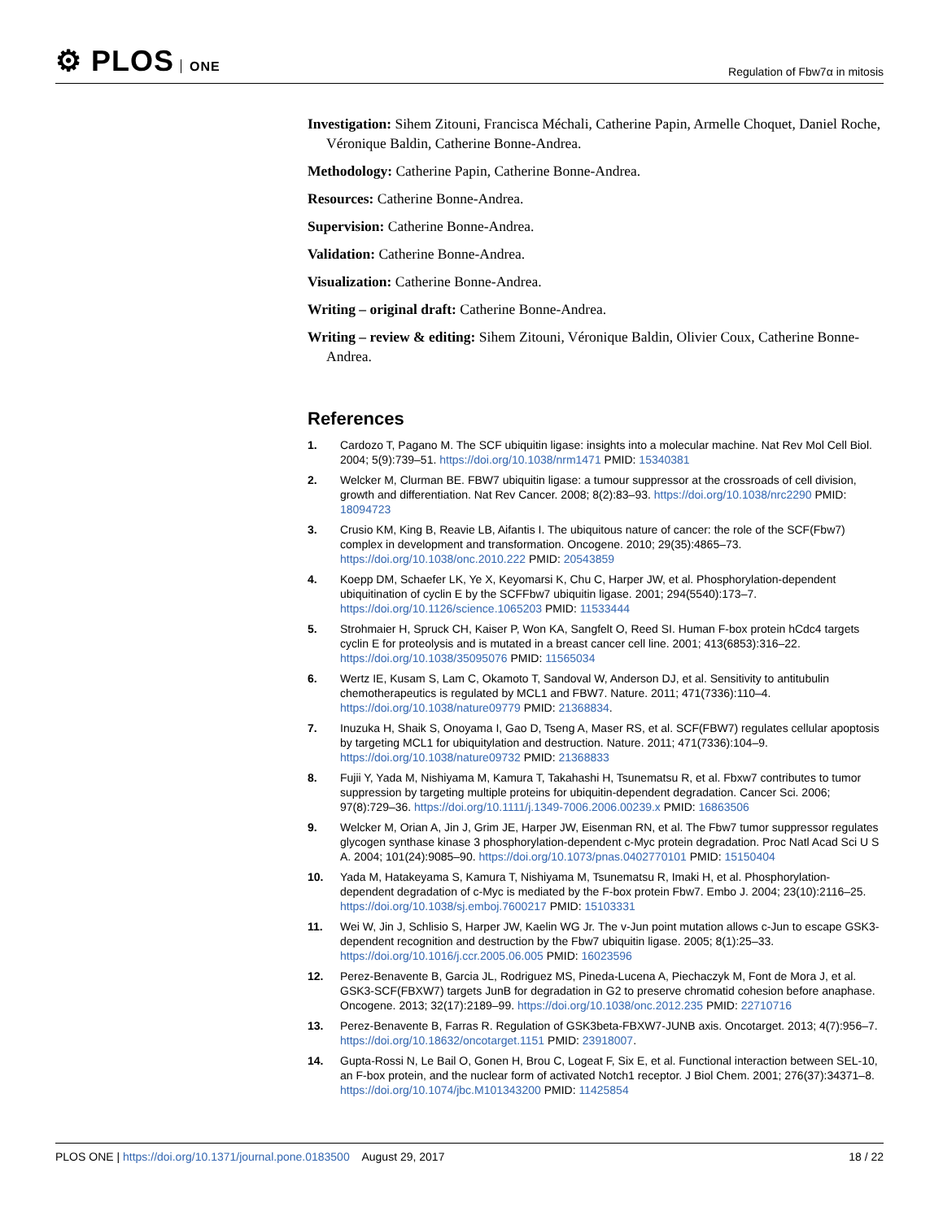⚙ PLOS ONE
Regulation of Fbw7α in mitosis
Investigation: Sihem Zitouni, Francisca Méchali, Catherine Papin, Armelle Choquet, Daniel Roche, Véronique Baldin, Catherine Bonne-Andrea.
Methodology: Catherine Papin, Catherine Bonne-Andrea.
Resources: Catherine Bonne-Andrea.
Supervision: Catherine Bonne-Andrea.
Validation: Catherine Bonne-Andrea.
Visualization: Catherine Bonne-Andrea.
Writing – original draft: Catherine Bonne-Andrea.
Writing – review & editing: Sihem Zitouni, Véronique Baldin, Olivier Coux, Catherine Bonne-Andrea.
References
1. Cardozo T, Pagano M. The SCF ubiquitin ligase: insights into a molecular machine. Nat Rev Mol Cell Biol. 2004; 5(9):739–51. https://doi.org/10.1038/nrm1471 PMID: 15340381
2. Welcker M, Clurman BE. FBW7 ubiquitin ligase: a tumour suppressor at the crossroads of cell division, growth and differentiation. Nat Rev Cancer. 2008; 8(2):83–93. https://doi.org/10.1038/nrc2290 PMID: 18094723
3. Crusio KM, King B, Reavie LB, Aifantis I. The ubiquitous nature of cancer: the role of the SCF(Fbw7) complex in development and transformation. Oncogene. 2010; 29(35):4865–73. https://doi.org/10.1038/onc.2010.222 PMID: 20543859
4. Koepp DM, Schaefer LK, Ye X, Keyomarsi K, Chu C, Harper JW, et al. Phosphorylation-dependent ubiquitination of cyclin E by the SCFFbw7 ubiquitin ligase. 2001; 294(5540):173–7. https://doi.org/10.1126/science.1065203 PMID: 11533444
5. Strohmaier H, Spruck CH, Kaiser P, Won KA, Sangfelt O, Reed SI. Human F-box protein hCdc4 targets cyclin E for proteolysis and is mutated in a breast cancer cell line. 2001; 413(6853):316–22. https://doi.org/10.1038/35095076 PMID: 11565034
6. Wertz IE, Kusam S, Lam C, Okamoto T, Sandoval W, Anderson DJ, et al. Sensitivity to antitubulin chemotherapeutics is regulated by MCL1 and FBW7. Nature. 2011; 471(7336):110–4. https://doi.org/10.1038/nature09779 PMID: 21368834.
7. Inuzuka H, Shaik S, Onoyama I, Gao D, Tseng A, Maser RS, et al. SCF(FBW7) regulates cellular apoptosis by targeting MCL1 for ubiquitylation and destruction. Nature. 2011; 471(7336):104–9. https://doi.org/10.1038/nature09732 PMID: 21368833
8. Fujii Y, Yada M, Nishiyama M, Kamura T, Takahashi H, Tsunematsu R, et al. Fbxw7 contributes to tumor suppression by targeting multiple proteins for ubiquitin-dependent degradation. Cancer Sci. 2006; 97(8):729–36. https://doi.org/10.1111/j.1349-7006.2006.00239.x PMID: 16863506
9. Welcker M, Orian A, Jin J, Grim JE, Harper JW, Eisenman RN, et al. The Fbw7 tumor suppressor regulates glycogen synthase kinase 3 phosphorylation-dependent c-Myc protein degradation. Proc Natl Acad Sci U S A. 2004; 101(24):9085–90. https://doi.org/10.1073/pnas.0402770101 PMID: 15150404
10. Yada M, Hatakeyama S, Kamura T, Nishiyama M, Tsunematsu R, Imaki H, et al. Phosphorylation-dependent degradation of c-Myc is mediated by the F-box protein Fbw7. Embo J. 2004; 23(10):2116–25. https://doi.org/10.1038/sj.emboj.7600217 PMID: 15103331
11. Wei W, Jin J, Schlisio S, Harper JW, Kaelin WG Jr. The v-Jun point mutation allows c-Jun to escape GSK3-dependent recognition and destruction by the Fbw7 ubiquitin ligase. 2005; 8(1):25–33. https://doi.org/10.1016/j.ccr.2005.06.005 PMID: 16023596
12. Perez-Benavente B, Garcia JL, Rodriguez MS, Pineda-Lucena A, Piechaczyk M, Font de Mora J, et al. GSK3-SCF(FBXW7) targets JunB for degradation in G2 to preserve chromatid cohesion before anaphase. Oncogene. 2013; 32(17):2189–99. https://doi.org/10.1038/onc.2012.235 PMID: 22710716
13. Perez-Benavente B, Farras R. Regulation of GSK3beta-FBXW7-JUNB axis. Oncotarget. 2013; 4(7):956–7. https://doi.org/10.18632/oncotarget.1151 PMID: 23918007.
14. Gupta-Rossi N, Le Bail O, Gonen H, Brou C, Logeat F, Six E, et al. Functional interaction between SEL-10, an F-box protein, and the nuclear form of activated Notch1 receptor. J Biol Chem. 2001; 276(37):34371–8. https://doi.org/10.1074/jbc.M101343200 PMID: 11425854
PLOS ONE | https://doi.org/10.1371/journal.pone.0183500 August 29, 2017
18 / 22